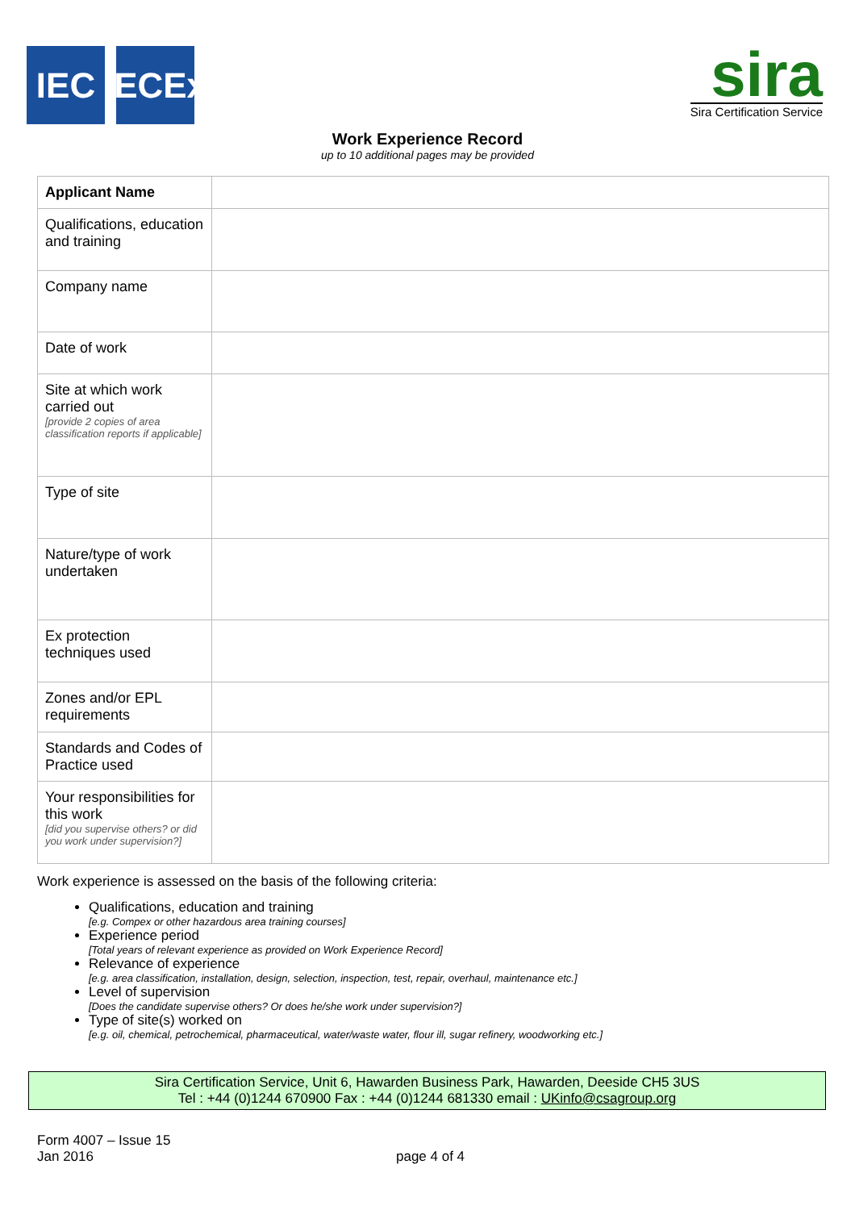IEC IECEx
sira
Sira Certification Service
Work Experience Record
up to 10 additional pages may be provided
| Applicant Name | |
| Qualifications, education and training | |
| Company name | |
| Date of work | |
| Site at which work carried out [provide 2 copies of area classification reports if applicable] | |
| Type of site | |
| Nature/type of work undertaken | |
| Ex protection techniques used | |
| Zones and/or EPL requirements | |
| Standards and Codes of Practice used | |
| Your responsibilities for this work [did you supervise others? or did you work under supervision?] | |
Work experience is assessed on the basis of the following criteria:
Qualifications, education and training
[e.g. Compex or other hazardous area training courses]
Experience period
[Total years of relevant experience as provided on Work Experience Record]
Relevance of experience
[e.g. area classification, installation, design, selection, inspection, test, repair, overhaul, maintenance etc.]
Level of supervision
[Does the candidate supervise others? Or does he/she work under supervision?]
Type of site(s) worked on
[e.g. oil, chemical, petrochemical, pharmaceutical, water/waste water, flour ill, sugar refinery, woodworking etc.]
Sira Certification Service, Unit 6, Hawarden Business Park, Hawarden, Deeside CH5 3US
Tel : +44 (0)1244 670900 Fax : +44 (0)1244 681330 email : UKinfo@csagroup.org
Form 4007 – Issue 15
Jan 2016
page 4 of 4